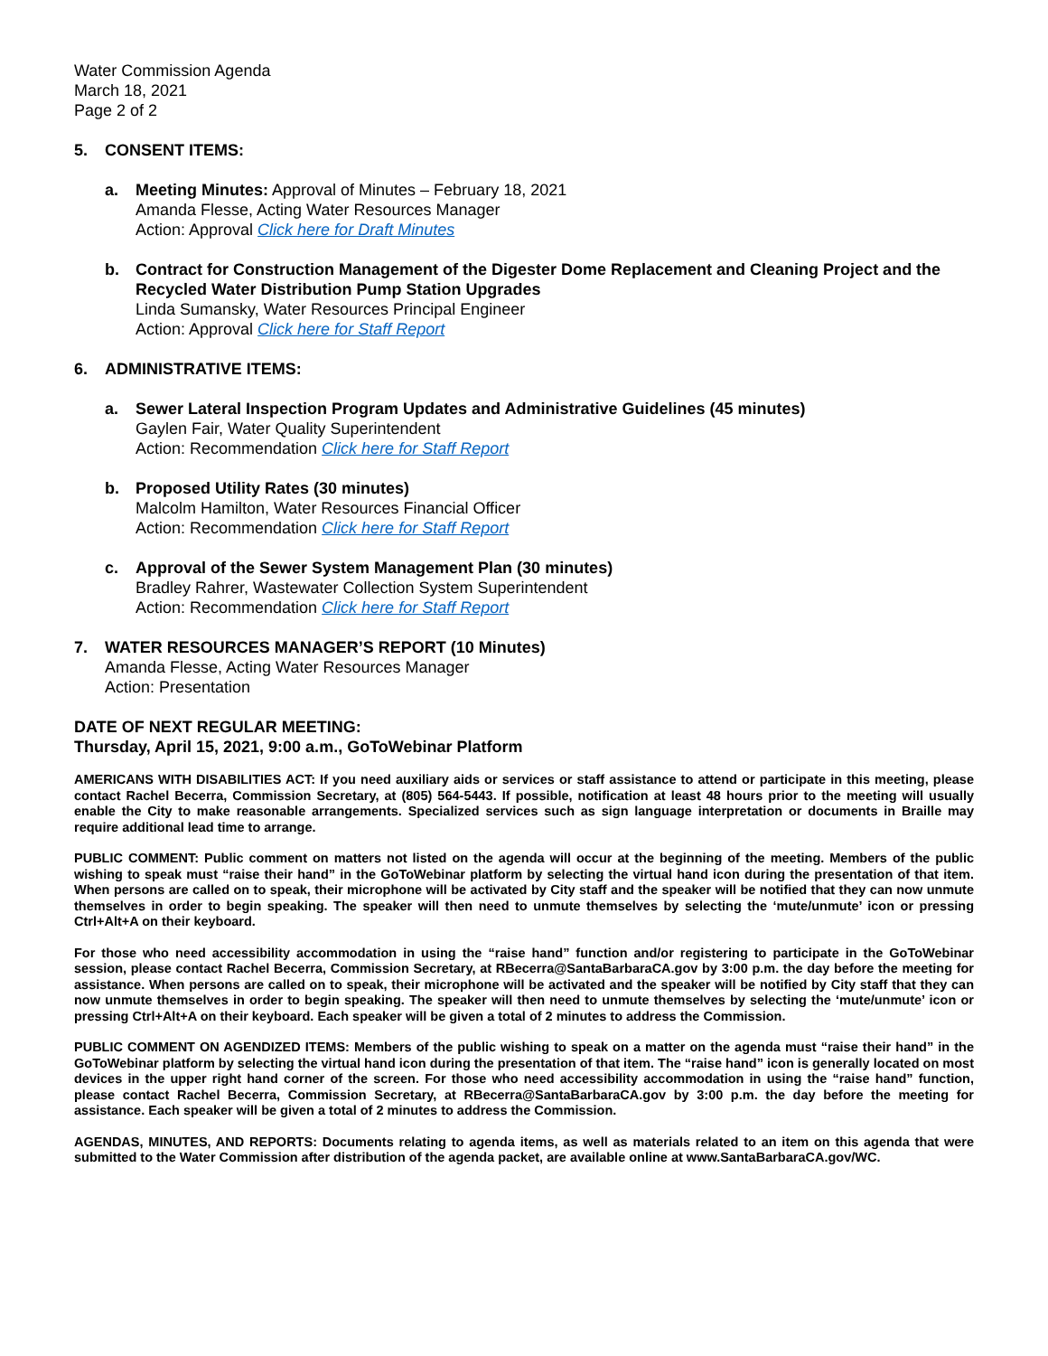Water Commission Agenda
March 18, 2021
Page 2 of 2
5. CONSENT ITEMS:
a. Meeting Minutes: Approval of Minutes – February 18, 2021
Amanda Flesse, Acting Water Resources Manager
Action: Approval Click here for Draft Minutes
b. Contract for Construction Management of the Digester Dome Replacement and Cleaning Project and the Recycled Water Distribution Pump Station Upgrades
Linda Sumansky, Water Resources Principal Engineer
Action: Approval Click here for Staff Report
6. ADMINISTRATIVE ITEMS:
a. Sewer Lateral Inspection Program Updates and Administrative Guidelines (45 minutes)
Gaylen Fair, Water Quality Superintendent
Action: Recommendation Click here for Staff Report
b. Proposed Utility Rates (30 minutes)
Malcolm Hamilton, Water Resources Financial Officer
Action: Recommendation Click here for Staff Report
c. Approval of the Sewer System Management Plan (30 minutes)
Bradley Rahrer, Wastewater Collection System Superintendent
Action: Recommendation Click here for Staff Report
7. WATER RESOURCES MANAGER’S REPORT (10 Minutes)
Amanda Flesse, Acting Water Resources Manager
Action: Presentation
DATE OF NEXT REGULAR MEETING:
Thursday, April 15, 2021, 9:00 a.m., GoToWebinar Platform
AMERICANS WITH DISABILITIES ACT: If you need auxiliary aids or services or staff assistance to attend or participate in this meeting, please contact Rachel Becerra, Commission Secretary, at (805) 564-5443. If possible, notification at least 48 hours prior to the meeting will usually enable the City to make reasonable arrangements. Specialized services such as sign language interpretation or documents in Braille may require additional lead time to arrange.
PUBLIC COMMENT: Public comment on matters not listed on the agenda will occur at the beginning of the meeting. Members of the public wishing to speak must “raise their hand” in the GoToWebinar platform by selecting the virtual hand icon during the presentation of that item. When persons are called on to speak, their microphone will be activated by City staff and the speaker will be notified that they can now unmute themselves in order to begin speaking. The speaker will then need to unmute themselves by selecting the ‘mute/unmute’ icon or pressing Ctrl+Alt+A on their keyboard.
For those who need accessibility accommodation in using the “raise hand” function and/or registering to participate in the GoToWebinar session, please contact Rachel Becerra, Commission Secretary, at RBecerra@SantaBarbaraCA.gov by 3:00 p.m. the day before the meeting for assistance. When persons are called on to speak, their microphone will be activated and the speaker will be notified by City staff that they can now unmute themselves in order to begin speaking. The speaker will then need to unmute themselves by selecting the ‘mute/unmute’ icon or pressing Ctrl+Alt+A on their keyboard. Each speaker will be given a total of 2 minutes to address the Commission.
PUBLIC COMMENT ON AGENDIZED ITEMS: Members of the public wishing to speak on a matter on the agenda must “raise their hand” in the GoToWebinar platform by selecting the virtual hand icon during the presentation of that item. The “raise hand” icon is generally located on most devices in the upper right hand corner of the screen. For those who need accessibility accommodation in using the “raise hand” function, please contact Rachel Becerra, Commission Secretary, at RBecerra@SantaBarbaraCA.gov by 3:00 p.m. the day before the meeting for assistance. Each speaker will be given a total of 2 minutes to address the Commission.
AGENDAS, MINUTES, AND REPORTS: Documents relating to agenda items, as well as materials related to an item on this agenda that were submitted to the Water Commission after distribution of the agenda packet, are available online at www.SantaBarbaraCA.gov/WC.